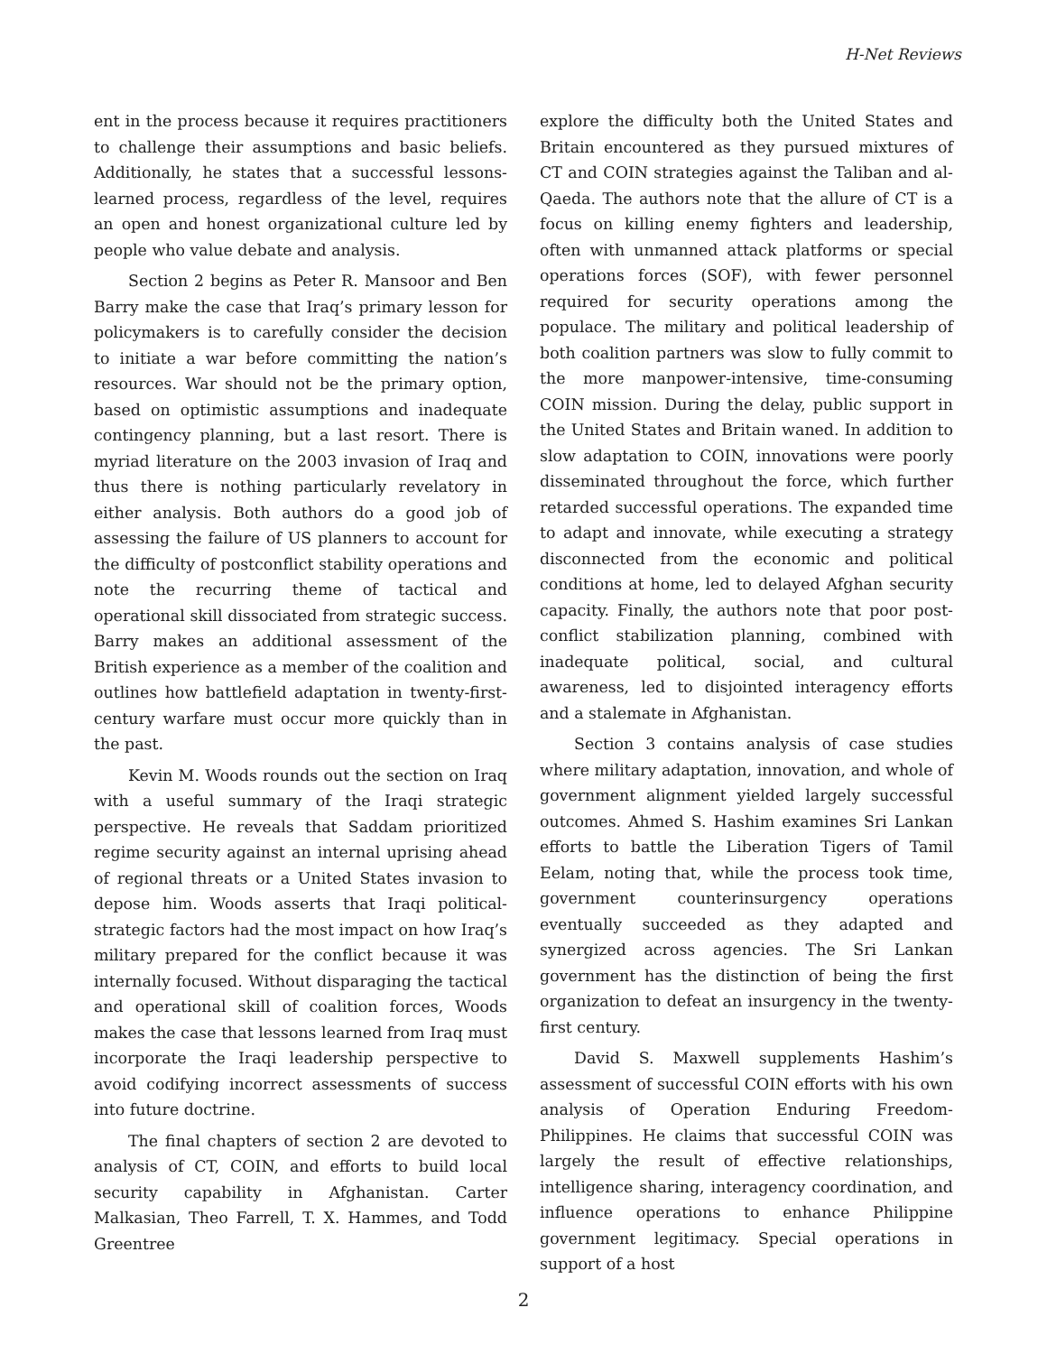H-Net Reviews
ent in the process because it requires practitioners to challenge their assumptions and basic beliefs. Additionally, he states that a successful lessons-learned process, regardless of the level, requires an open and honest organizational culture led by people who value debate and analysis.
Section 2 begins as Peter R. Mansoor and Ben Barry make the case that Iraq’s primary lesson for policymakers is to carefully consider the decision to initiate a war before committing the nation’s resources. War should not be the primary option, based on optimistic assumptions and inadequate contingency planning, but a last resort. There is myriad literature on the 2003 invasion of Iraq and thus there is nothing particularly revelatory in either analysis. Both authors do a good job of assessing the failure of US planners to account for the difficulty of postconflict stability operations and note the recurring theme of tactical and operational skill dissociated from strategic success. Barry makes an additional assessment of the British experience as a member of the coalition and outlines how battlefield adaptation in twenty-first-century warfare must occur more quickly than in the past.
Kevin M. Woods rounds out the section on Iraq with a useful summary of the Iraqi strategic perspective. He reveals that Saddam prioritized regime security against an internal uprising ahead of regional threats or a United States invasion to depose him. Woods asserts that Iraqi political-strategic factors had the most impact on how Iraq’s military prepared for the conflict because it was internally focused. Without disparaging the tactical and operational skill of coalition forces, Woods makes the case that lessons learned from Iraq must incorporate the Iraqi leadership perspective to avoid codifying incorrect assessments of success into future doctrine.
The final chapters of section 2 are devoted to analysis of CT, COIN, and efforts to build local security capability in Afghanistan. Carter Malkasian, Theo Farrell, T. X. Hammes, and Todd Greentree
explore the difficulty both the United States and Britain encountered as they pursued mixtures of CT and COIN strategies against the Taliban and al-Qaeda. The authors note that the allure of CT is a focus on killing enemy fighters and leadership, often with unmanned attack platforms or special operations forces (SOF), with fewer personnel required for security operations among the populace. The military and political leadership of both coalition partners was slow to fully commit to the more manpower-intensive, time-consuming COIN mission. During the delay, public support in the United States and Britain waned. In addition to slow adaptation to COIN, innovations were poorly disseminated throughout the force, which further retarded successful operations. The expanded time to adapt and innovate, while executing a strategy disconnected from the economic and political conditions at home, led to delayed Afghan security capacity. Finally, the authors note that poor post-conflict stabilization planning, combined with inadequate political, social, and cultural awareness, led to disjointed interagency efforts and a stalemate in Afghanistan.
Section 3 contains analysis of case studies where military adaptation, innovation, and whole of government alignment yielded largely successful outcomes. Ahmed S. Hashim examines Sri Lankan efforts to battle the Liberation Tigers of Tamil Eelam, noting that, while the process took time, government counterinsurgency operations eventually succeeded as they adapted and synergized across agencies. The Sri Lankan government has the distinction of being the first organization to defeat an insurgency in the twenty-first century.
David S. Maxwell supplements Hashim’s assessment of successful COIN efforts with his own analysis of Operation Enduring Freedom-Philippines. He claims that successful COIN was largely the result of effective relationships, intelligence sharing, interagency coordination, and influence operations to enhance Philippine government legitimacy. Special operations in support of a host
2